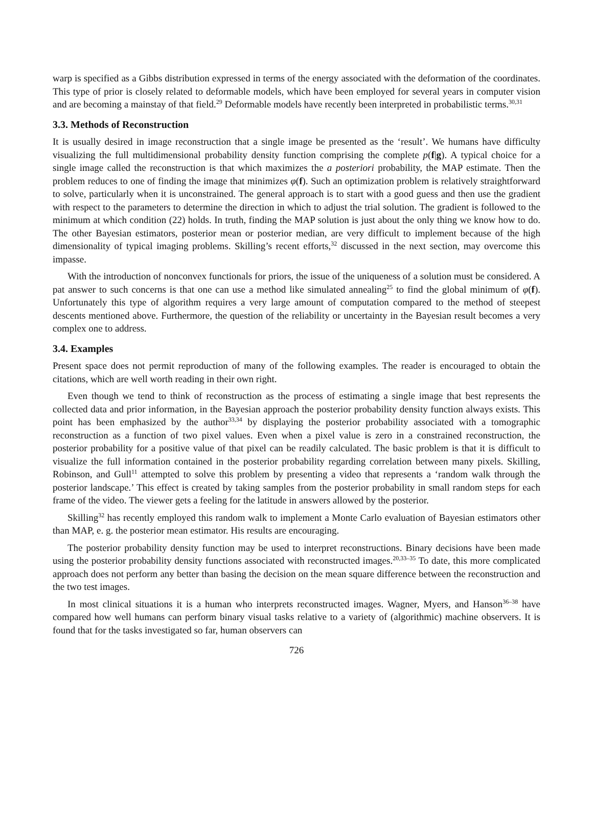warp is specified as a Gibbs distribution expressed in terms of the energy associated with the deformation of the coordinates. This type of prior is closely related to deformable models, which have been employed for several years in computer vision and are becoming a mainstay of that field.<sup>29</sup> Deformable models have recently been interpreted in probabilistic terms.<sup>30,31</sup>
3.3. Methods of Reconstruction
It is usually desired in image reconstruction that a single image be presented as the ‘result’. We humans have difficulty visualizing the full multidimensional probability density function comprising the complete p(f|g). A typical choice for a single image called the reconstruction is that which maximizes the a posteriori probability, the MAP estimate. Then the problem reduces to one of finding the image that minimizes φ(f). Such an optimization problem is relatively straightforward to solve, particularly when it is unconstrained. The general approach is to start with a good guess and then use the gradient with respect to the parameters to determine the direction in which to adjust the trial solution. The gradient is followed to the minimum at which condition (22) holds. In truth, finding the MAP solution is just about the only thing we know how to do. The other Bayesian estimators, posterior mean or posterior median, are very difficult to implement because of the high dimensionality of typical imaging problems. Skilling’s recent efforts,<sup>32</sup> discussed in the next section, may overcome this impasse.
With the introduction of nonconvex functionals for priors, the issue of the uniqueness of a solution must be considered. A pat answer to such concerns is that one can use a method like simulated annealing<sup>25</sup> to find the global minimum of φ(f). Unfortunately this type of algorithm requires a very large amount of computation compared to the method of steepest descents mentioned above. Furthermore, the question of the reliability or uncertainty in the Bayesian result becomes a very complex one to address.
3.4. Examples
Present space does not permit reproduction of many of the following examples. The reader is encouraged to obtain the citations, which are well worth reading in their own right.
Even though we tend to think of reconstruction as the process of estimating a single image that best represents the collected data and prior information, in the Bayesian approach the posterior probability density function always exists. This point has been emphasized by the author<sup>33,34</sup> by displaying the posterior probability associated with a tomographic reconstruction as a function of two pixel values. Even when a pixel value is zero in a constrained reconstruction, the posterior probability for a positive value of that pixel can be readily calculated. The basic problem is that it is difficult to visualize the full information contained in the posterior probability regarding correlation between many pixels. Skilling, Robinson, and Gull<sup>11</sup> attempted to solve this problem by presenting a video that represents a ‘random walk through the posterior landscape.’ This effect is created by taking samples from the posterior probability in small random steps for each frame of the video. The viewer gets a feeling for the latitude in answers allowed by the posterior.
Skilling<sup>32</sup> has recently employed this random walk to implement a Monte Carlo evaluation of Bayesian estimators other than MAP, e. g. the posterior mean estimator. His results are encouraging.
The posterior probability density function may be used to interpret reconstructions. Binary decisions have been made using the posterior probability density functions associated with reconstructed images.<sup>20,33–35</sup> To date, this more complicated approach does not perform any better than basing the decision on the mean square difference between the reconstruction and the two test images.
In most clinical situations it is a human who interprets reconstructed images. Wagner, Myers, and Hanson<sup>36–38</sup> have compared how well humans can perform binary visual tasks relative to a variety of (algorithmic) machine observers. It is found that for the tasks investigated so far, human observers can
726